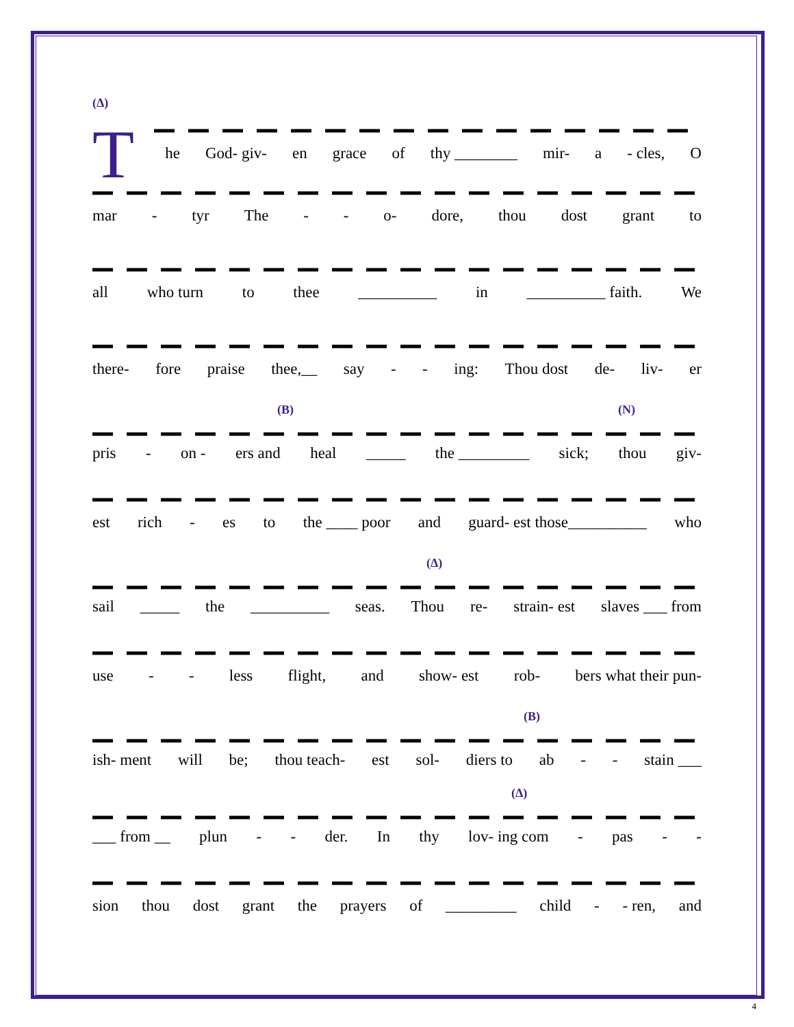(Δ)
The God- giv- en grace of thy ________ mir- a - cles, O
mar - tyr The - - o- dore, thou dost grant to
all who turn to thee __________ in __________ faith. We
there- fore praise thee,__ say - - ing: Thou dost de- liv- er
(B) (N)
pris - on - ers and heal _____ the _________ sick; thou giv-
est rich - es to the ____ poor and guard- est those__________ who
(Δ)
sail _____ the __________ seas. Thou re- strain- est slaves ___ from
use - - less flight, and show- est rob- bers what their pun-
(B)
ish- ment will be; thou teach- est sol- diers to ab - - stain ___
(Δ)
___ from __ plun - - der. In thy lov- ing com - pas - -
sion thou dost grant the prayers of _________ child - - ren, and
4